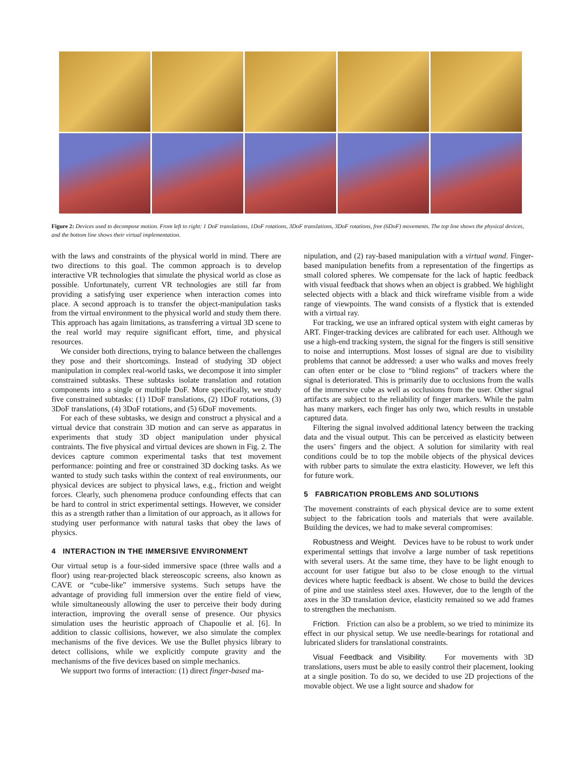Figure 2: Devices used to decompose motion. From left to right: 1 DoF translations, 1DoF rotations, 3DoF translations, 3DoF rotations, free (6DoF) movements. The top line shows the physical devices, and the bottom line shows their virtual implementation.
with the laws and constraints of the physical world in mind. There are two directions to this goal. The common approach is to develop interactive VR technologies that simulate the physical world as close as possible. Unfortunately, current VR technologies are still far from providing a satisfying user experience when interaction comes into place. A second approach is to transfer the object-manipulation tasks from the virtual environment to the physical world and study them there. This approach has again limitations, as transferring a virtual 3D scene to the real world may require significant effort, time, and physical resources.
We consider both directions, trying to balance between the challenges they pose and their shortcomings. Instead of studying 3D object manipulation in complex real-world tasks, we decompose it into simpler constrained subtasks. These subtasks isolate translation and rotation components into a single or multiple DoF. More specifically, we study five constrained subtasks: (1) 1DoF translations, (2) 1DoF rotations, (3) 3DoF translations, (4) 3DoF rotations, and (5) 6DoF movements.
For each of these subtasks, we design and construct a physical and a virtual device that constrain 3D motion and can serve as apparatus in experiments that study 3D object manipulation under physical contraints. The five physical and virtual devices are shown in Fig. 2. The devices capture common experimental tasks that test movement performance: pointing and free or constrained 3D docking tasks. As we wanted to study such tasks within the context of real environments, our physical devices are subject to physical laws, e.g., friction and weight forces. Clearly, such phenomena produce confounding effects that can be hard to control in strict experimental settings. However, we consider this as a strength rather than a limitation of our approach, as it allows for studying user performance with natural tasks that obey the laws of physics.
4 INTERACTION IN THE IMMERSIVE ENVIRONMENT
Our virtual setup is a four-sided immersive space (three walls and a floor) using rear-projected black stereoscopic screens, also known as CAVE or “cube-like” immersive systems. Such setups have the advantage of providing full immersion over the entire field of view, while simultaneously allowing the user to perceive their body during interaction, improving the overall sense of presence. Our physics simulation uses the heuristic approach of Chapoulie et al. [6]. In addition to classic collisions, however, we also simulate the complex mechanisms of the five devices. We use the Bullet physics library to detect collisions, while we explicitly compute gravity and the mechanisms of the five devices based on simple mechanics.
We support two forms of interaction: (1) direct finger-based ma-
nipulation, and (2) ray-based manipulation with a virtual wand. Finger-based manipulation benefits from a representation of the fingertips as small colored spheres. We compensate for the lack of haptic feedback with visual feedback that shows when an object is grabbed. We highlight selected objects with a black and thick wireframe visible from a wide range of viewpoints. The wand consists of a flystick that is extended with a virtual ray.
For tracking, we use an infrared optical system with eight cameras by ART. Finger-tracking devices are calibrated for each user. Although we use a high-end tracking system, the signal for the fingers is still sensitive to noise and interruptions. Most losses of signal are due to visibility problems that cannot be addressed: a user who walks and moves freely can often enter or be close to “blind regions” of trackers where the signal is deteriorated. This is primarily due to occlusions from the walls of the immersive cube as well as occlusions from the user. Other signal artifacts are subject to the reliability of finger markers. While the palm has many markers, each finger has only two, which results in unstable captured data.
Filtering the signal involved additional latency between the tracking data and the visual output. This can be perceived as elasticity between the users’ fingers and the object. A solution for similarity with real conditions could be to top the mobile objects of the physical devices with rubber parts to simulate the extra elasticity. However, we left this for future work.
5 FABRICATION PROBLEMS AND SOLUTIONS
The movement constraints of each physical device are to some extent subject to the fabrication tools and materials that were available. Building the devices, we had to make several compromises:
Robustness and Weight. Devices have to be robust to work under experimental settings that involve a large number of task repetitions with several users. At the same time, they have to be light enough to account for user fatigue but also to be close enough to the virtual devices where haptic feedback is absent. We chose to build the devices of pine and use stainless steel axes. However, due to the length of the axes in the 3D translation device, elasticity remained so we add frames to strengthen the mechanism.
Friction. Friction can also be a problem, so we tried to minimize its effect in our physical setup. We use needle-bearings for rotational and lubricated sliders for translational constraints.
Visual Feedback and Visibility. For movements with 3D translations, users must be able to easily control their placement, looking at a single position. To do so, we decided to use 2D projections of the movable object. We use a light source and shadow for